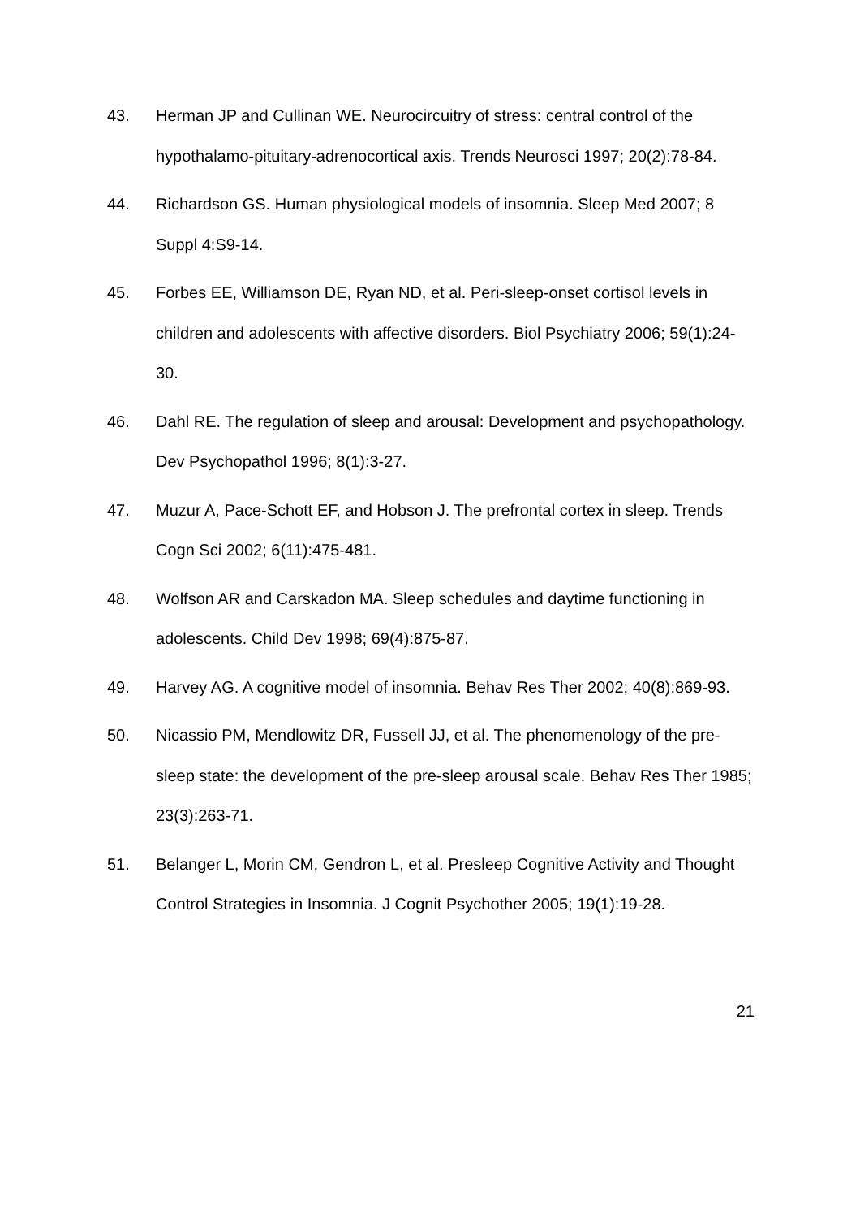43. Herman JP and Cullinan WE. Neurocircuitry of stress: central control of the hypothalamo-pituitary-adrenocortical axis. Trends Neurosci 1997; 20(2):78-84.
44. Richardson GS. Human physiological models of insomnia. Sleep Med 2007; 8 Suppl 4:S9-14.
45. Forbes EE, Williamson DE, Ryan ND, et al. Peri-sleep-onset cortisol levels in children and adolescents with affective disorders. Biol Psychiatry 2006; 59(1):24-30.
46. Dahl RE. The regulation of sleep and arousal: Development and psychopathology. Dev Psychopathol 1996; 8(1):3-27.
47. Muzur A, Pace-Schott EF, and Hobson J. The prefrontal cortex in sleep. Trends Cogn Sci 2002; 6(11):475-481.
48. Wolfson AR and Carskadon MA. Sleep schedules and daytime functioning in adolescents. Child Dev 1998; 69(4):875-87.
49. Harvey AG. A cognitive model of insomnia. Behav Res Ther 2002; 40(8):869-93.
50. Nicassio PM, Mendlowitz DR, Fussell JJ, et al. The phenomenology of the pre-sleep state: the development of the pre-sleep arousal scale. Behav Res Ther 1985; 23(3):263-71.
51. Belanger L, Morin CM, Gendron L, et al. Presleep Cognitive Activity and Thought Control Strategies in Insomnia. J Cognit Psychother 2005; 19(1):19-28.
21